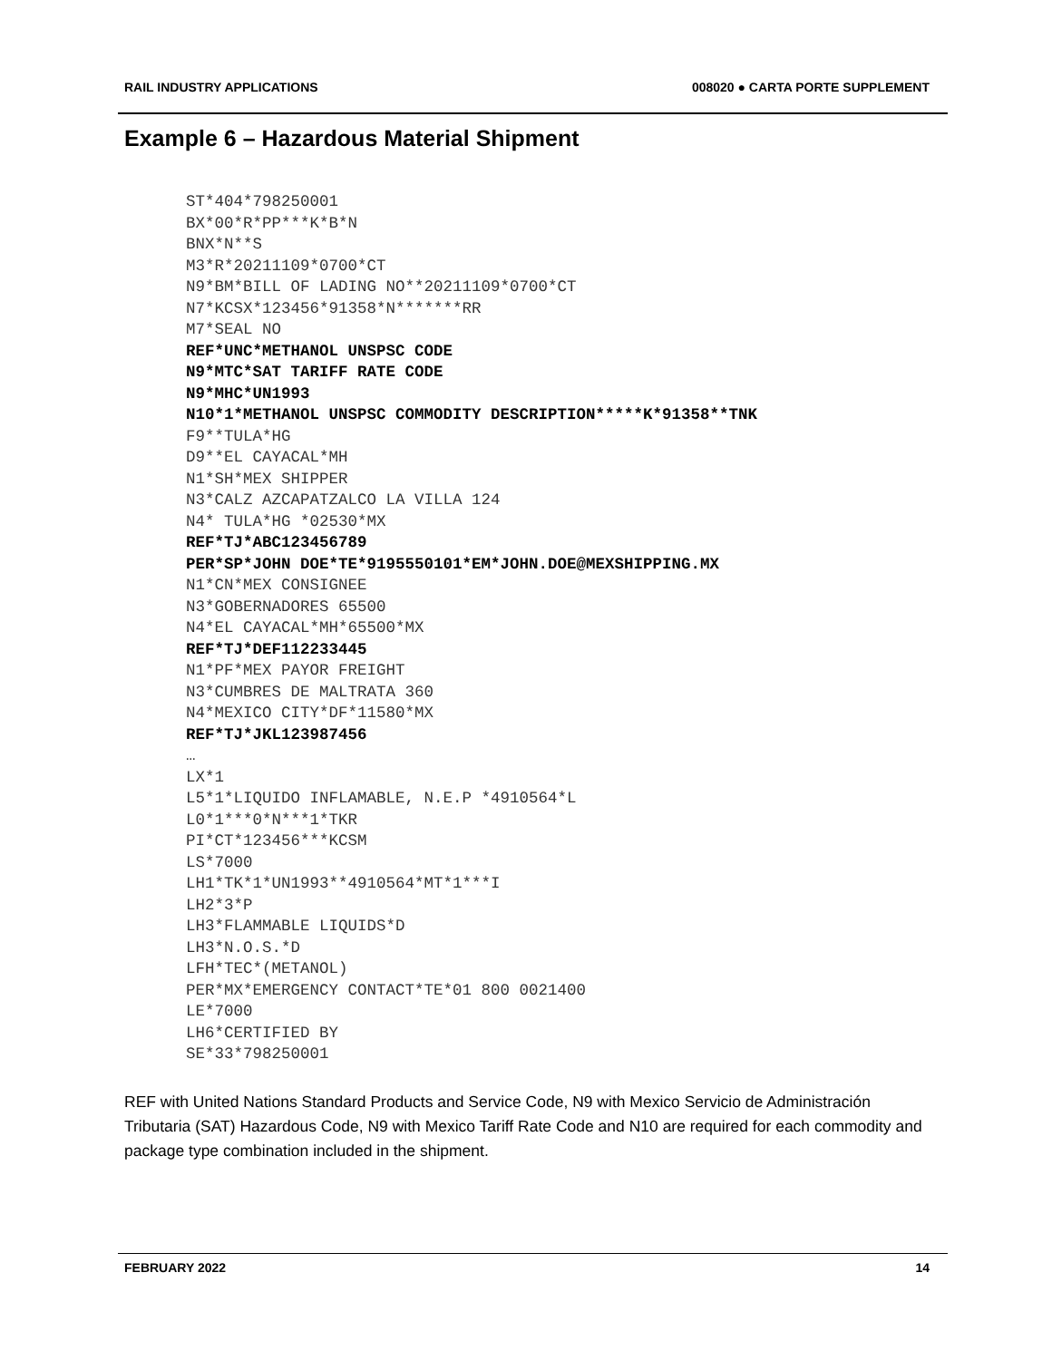RAIL INDUSTRY APPLICATIONS 008020 ● CARTA PORTE SUPPLEMENT
Example 6 – Hazardous Material Shipment
ST*404*798250001
BX*00*R*PP***K*B*N
BNX*N**S
M3*R*20211109*0700*CT
N9*BM*BILL OF LADING NO**20211109*0700*CT
N7*KCSX*123456*91358*N*******RR
M7*SEAL NO
REF*UNC*METHANOL UNSPSC CODE
N9*MTC*SAT TARIFF RATE CODE
N9*MHC*UN1993
N10*1*METHANOL UNSPSC COMMODITY DESCRIPTION*****K*91358**TNK
F9**TULA*HG
D9**EL CAYACAL*MH
N1*SH*MEX SHIPPER
N3*CALZ AZCAPATZALCO LA VILLA 124
N4* TULA*HG *02530*MX
REF*TJ*ABC123456789
PER*SP*JOHN DOE*TE*9195550101*EM*JOHN.DOE@MEXSHIPPING.MX
N1*CN*MEX CONSIGNEE
N3*GOBERNADORES 65500
N4*EL CAYACAL*MH*65500*MX
REF*TJ*DEF112233445
N1*PF*MEX PAYOR FREIGHT
N3*CUMBRES DE MALTRATA 360
N4*MEXICO CITY*DF*11580*MX
REF*TJ*JKL123987456
…
LX*1
L5*1*LIQUIDO INFLAMABLE, N.E.P *4910564*L
L0*1***0*N***1*TKR
PI*CT*123456***KCSM
LS*7000
LH1*TK*1*UN1993**4910564*MT*1***I
LH2*3*P
LH3*FLAMMABLE LIQUIDS*D
LH3*N.O.S.*D
LFH*TEC*(METANOL)
PER*MX*EMERGENCY CONTACT*TE*01 800 0021400
LE*7000
LH6*CERTIFIED BY
SE*33*798250001
REF with United Nations Standard Products and Service Code, N9 with Mexico Servicio de Administración Tributaria (SAT) Hazardous Code, N9 with Mexico Tariff Rate Code and N10 are required for each commodity and package type combination included in the shipment.
FEBRUARY 2022 14